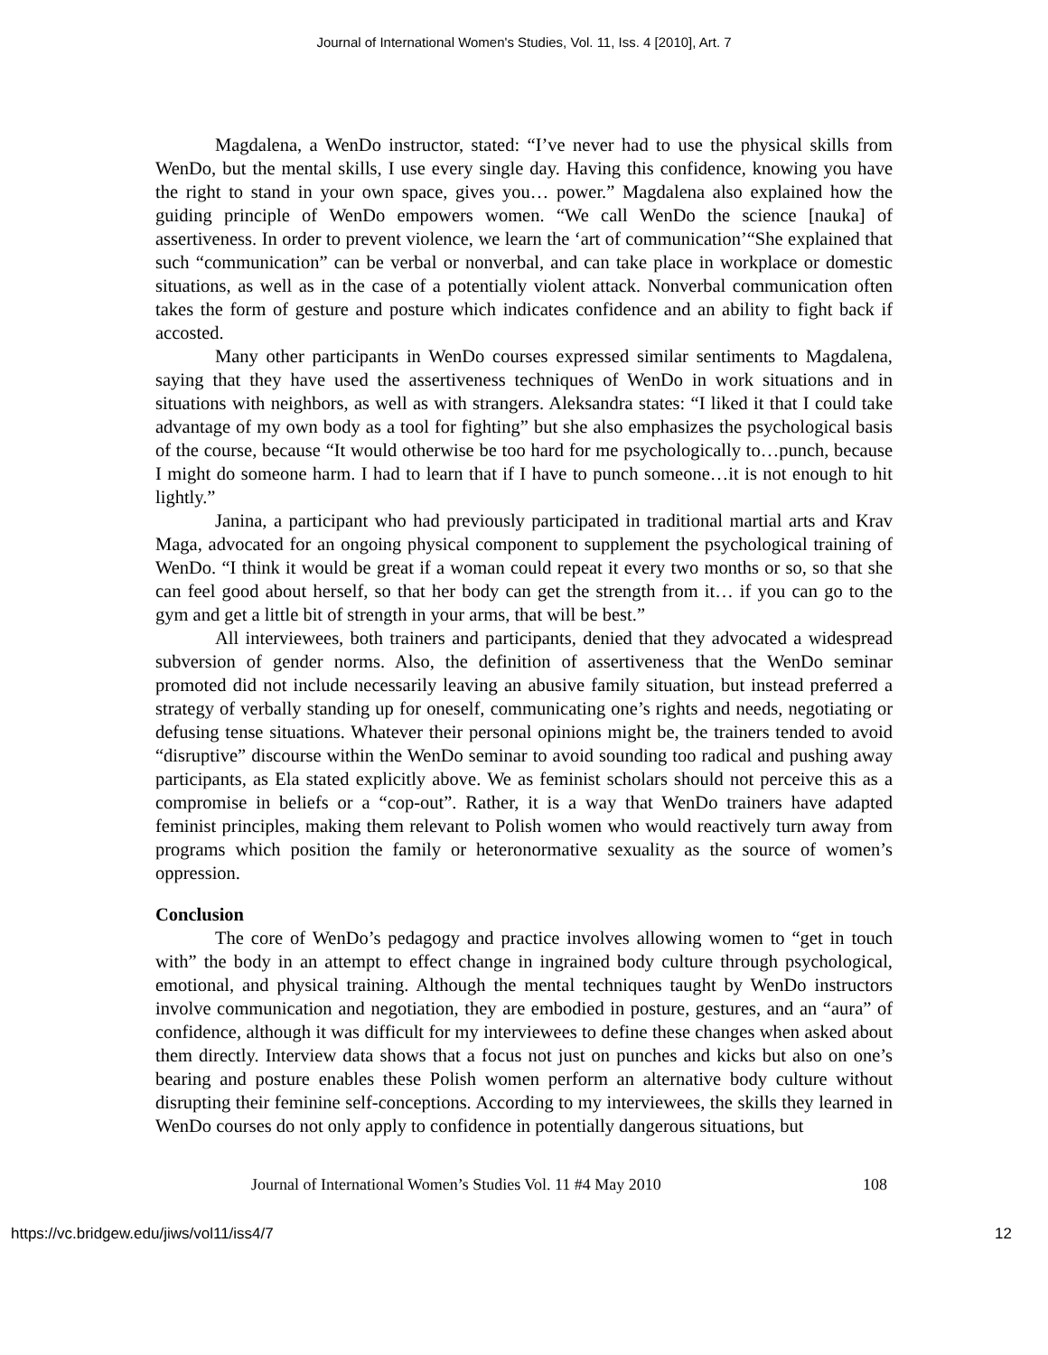Journal of International Women's Studies, Vol. 11, Iss. 4 [2010], Art. 7
Magdalena, a WenDo instructor, stated: “I’ve never had to use the physical skills from WenDo, but the mental skills, I use every single day. Having this confidence, knowing you have the right to stand in your own space, gives you… power.” Magdalena also explained how the guiding principle of WenDo empowers women. “We call WenDo the science [nauka] of assertiveness. In order to prevent violence, we learn the ‘art of communication’“She explained that such “communication” can be verbal or nonverbal, and can take place in workplace or domestic situations, as well as in the case of a potentially violent attack. Nonverbal communication often takes the form of gesture and posture which indicates confidence and an ability to fight back if accosted.
Many other participants in WenDo courses expressed similar sentiments to Magdalena, saying that they have used the assertiveness techniques of WenDo in work situations and in situations with neighbors, as well as with strangers. Aleksandra states: “I liked it that I could take advantage of my own body as a tool for fighting” but she also emphasizes the psychological basis of the course, because “It would otherwise be too hard for me psychologically to…punch, because I might do someone harm. I had to learn that if I have to punch someone…it is not enough to hit lightly.”
Janina, a participant who had previously participated in traditional martial arts and Krav Maga, advocated for an ongoing physical component to supplement the psychological training of WenDo. “I think it would be great if a woman could repeat it every two months or so, so that she can feel good about herself, so that her body can get the strength from it… if you can go to the gym and get a little bit of strength in your arms, that will be best.”
All interviewees, both trainers and participants, denied that they advocated a widespread subversion of gender norms. Also, the definition of assertiveness that the WenDo seminar promoted did not include necessarily leaving an abusive family situation, but instead preferred a strategy of verbally standing up for oneself, communicating one’s rights and needs, negotiating or defusing tense situations. Whatever their personal opinions might be, the trainers tended to avoid “disruptive” discourse within the WenDo seminar to avoid sounding too radical and pushing away participants, as Ela stated explicitly above. We as feminist scholars should not perceive this as a compromise in beliefs or a “cop-out”. Rather, it is a way that WenDo trainers have adapted feminist principles, making them relevant to Polish women who would reactively turn away from programs which position the family or heteronormative sexuality as the source of women’s oppression.
Conclusion
The core of WenDo’s pedagogy and practice involves allowing women to “get in touch with” the body in an attempt to effect change in ingrained body culture through psychological, emotional, and physical training. Although the mental techniques taught by WenDo instructors involve communication and negotiation, they are embodied in posture, gestures, and an “aura” of confidence, although it was difficult for my interviewees to define these changes when asked about them directly. Interview data shows that a focus not just on punches and kicks but also on one’s bearing and posture enables these Polish women perform an alternative body culture without disrupting their feminine self-conceptions. According to my interviewees, the skills they learned in WenDo courses do not only apply to confidence in potentially dangerous situations, but
Journal of International Women’s Studies Vol. 11 #4 May 2010 108
https://vc.bridgew.edu/jiws/vol11/iss4/7 12